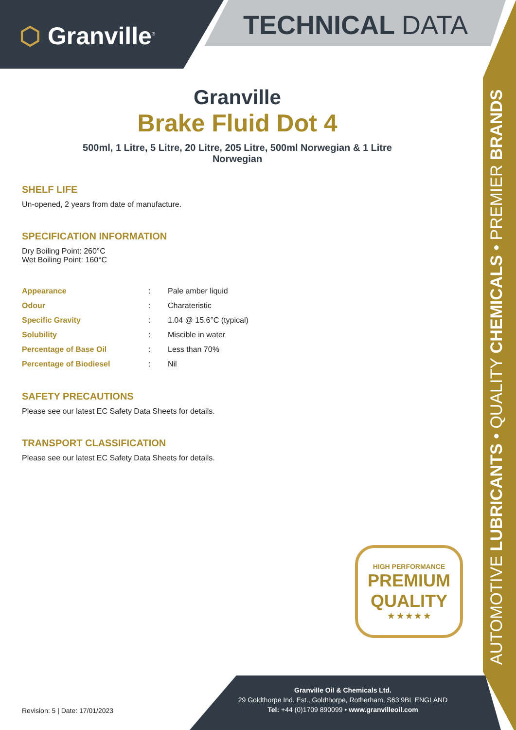⬡ Granville<sup>®</sup>
TECHNICAL DATA
AUTOMOTIVE LUBRICANTS • QUALITY CHEMICALS • PREMIER BRANDS
Granville
Brake Fluid Dot 4
500ml, 1 Litre, 5 Litre, 20 Litre, 205 Litre, 500ml Norwegian & 1 Litre
Norwegian
SHELF LIFE
Un-opened, 2 years from date of manufacture.
SPECIFICATION INFORMATION
Dry Boiling Point: 260°C
Wet Boiling Point: 160°C
| Appearance | : | Pale amber liquid |
| Odour | : | Charateristic |
| Specific Gravity | : | 1.04 @ 15.6°C (typical) |
| Solubility | : | Miscible in water |
| Percentage of Base Oil | : | Less than 70% |
| Percentage of Biodiesel | : | Nil |
SAFETY PRECAUTIONS
Please see our latest EC Safety Data Sheets for details.
TRANSPORT CLASSIFICATION
Please see our latest EC Safety Data Sheets for details.
HIGH PERFORMANCE
PREMIUM
QUALITY
★ ★ ★ ★ ★
Revision: 5 | Date: 17/01/2023
Granville Oil & Chemicals Ltd.
29 Goldthorpe Ind. Est., Goldthorpe, Rotherham, S63 9BL ENGLAND
Tel: +44 (0)1709 890099 • www.granvilleoil.com